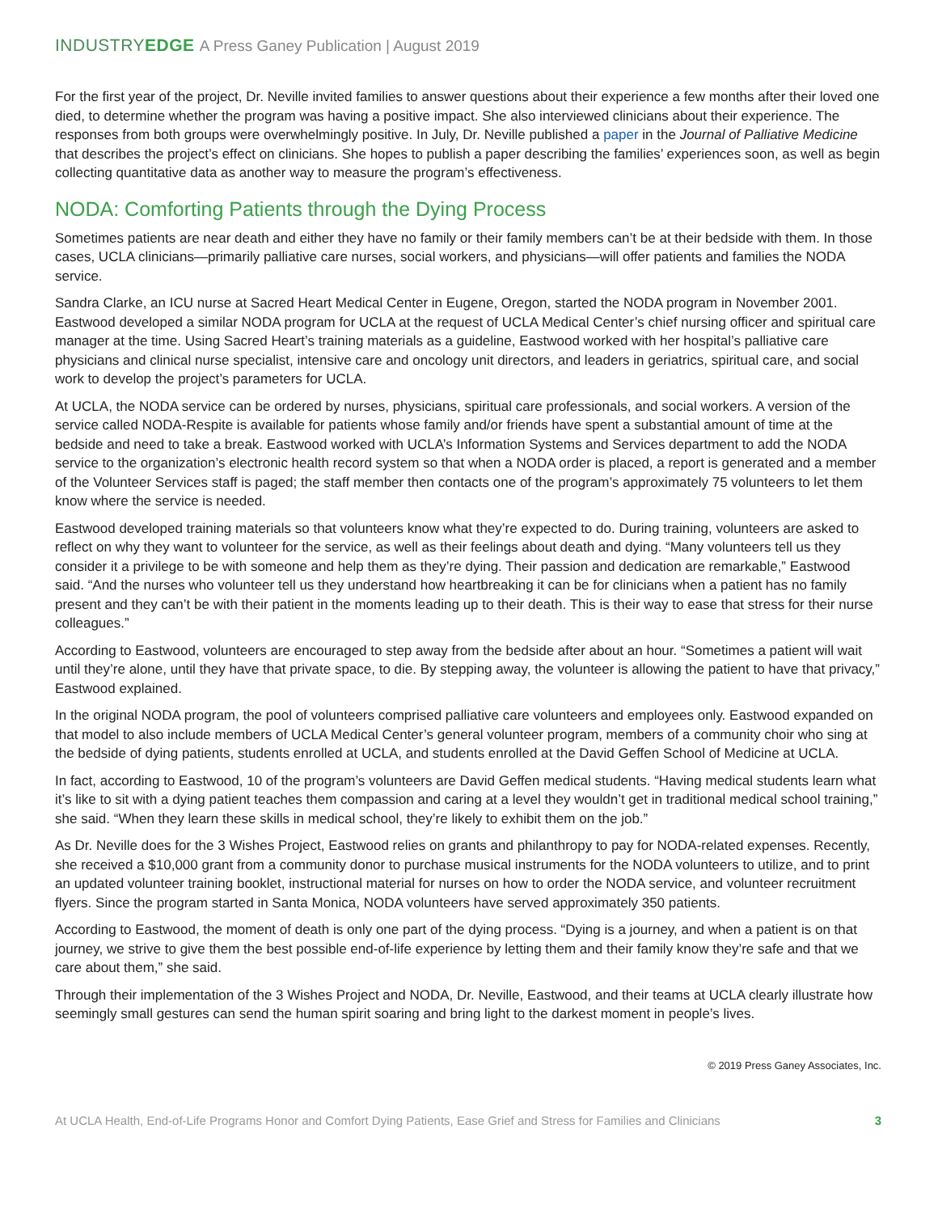INDUSTRYEDGE A Press Ganey Publication | August 2019
For the first year of the project, Dr. Neville invited families to answer questions about their experience a few months after their loved one died, to determine whether the program was having a positive impact. She also interviewed clinicians about their experience. The responses from both groups were overwhelmingly positive. In July, Dr. Neville published a paper in the Journal of Palliative Medicine that describes the project’s effect on clinicians. She hopes to publish a paper describing the families’ experiences soon, as well as begin collecting quantitative data as another way to measure the program’s effectiveness.
NODA: Comforting Patients through the Dying Process
Sometimes patients are near death and either they have no family or their family members can’t be at their bedside with them. In those cases, UCLA clinicians—primarily palliative care nurses, social workers, and physicians—will offer patients and families the NODA service.
Sandra Clarke, an ICU nurse at Sacred Heart Medical Center in Eugene, Oregon, started the NODA program in November 2001. Eastwood developed a similar NODA program for UCLA at the request of UCLA Medical Center’s chief nursing officer and spiritual care manager at the time. Using Sacred Heart’s training materials as a guideline, Eastwood worked with her hospital’s palliative care physicians and clinical nurse specialist, intensive care and oncology unit directors, and leaders in geriatrics, spiritual care, and social work to develop the project’s parameters for UCLA.
At UCLA, the NODA service can be ordered by nurses, physicians, spiritual care professionals, and social workers. A version of the service called NODA-Respite is available for patients whose family and/or friends have spent a substantial amount of time at the bedside and need to take a break. Eastwood worked with UCLA’s Information Systems and Services department to add the NODA service to the organization’s electronic health record system so that when a NODA order is placed, a report is generated and a member of the Volunteer Services staff is paged; the staff member then contacts one of the program’s approximately 75 volunteers to let them know where the service is needed.
Eastwood developed training materials so that volunteers know what they’re expected to do. During training, volunteers are asked to reflect on why they want to volunteer for the service, as well as their feelings about death and dying. “Many volunteers tell us they consider it a privilege to be with someone and help them as they’re dying. Their passion and dedication are remarkable,” Eastwood said. “And the nurses who volunteer tell us they understand how heartbreaking it can be for clinicians when a patient has no family present and they can’t be with their patient in the moments leading up to their death. This is their way to ease that stress for their nurse colleagues.”
According to Eastwood, volunteers are encouraged to step away from the bedside after about an hour. “Sometimes a patient will wait until they’re alone, until they have that private space, to die. By stepping away, the volunteer is allowing the patient to have that privacy,” Eastwood explained.
In the original NODA program, the pool of volunteers comprised palliative care volunteers and employees only. Eastwood expanded on that model to also include members of UCLA Medical Center’s general volunteer program, members of a community choir who sing at the bedside of dying patients, students enrolled at UCLA, and students enrolled at the David Geffen School of Medicine at UCLA.
In fact, according to Eastwood, 10 of the program’s volunteers are David Geffen medical students. “Having medical students learn what it’s like to sit with a dying patient teaches them compassion and caring at a level they wouldn’t get in traditional medical school training,” she said. “When they learn these skills in medical school, they’re likely to exhibit them on the job.”
As Dr. Neville does for the 3 Wishes Project, Eastwood relies on grants and philanthropy to pay for NODA-related expenses. Recently, she received a $10,000 grant from a community donor to purchase musical instruments for the NODA volunteers to utilize, and to print an updated volunteer training booklet, instructional material for nurses on how to order the NODA service, and volunteer recruitment flyers. Since the program started in Santa Monica, NODA volunteers have served approximately 350 patients.
According to Eastwood, the moment of death is only one part of the dying process. “Dying is a journey, and when a patient is on that journey, we strive to give them the best possible end-of-life experience by letting them and their family know they’re safe and that we care about them,” she said.
Through their implementation of the 3 Wishes Project and NODA, Dr. Neville, Eastwood, and their teams at UCLA clearly illustrate how seemingly small gestures can send the human spirit soaring and bring light to the darkest moment in people’s lives.
© 2019 Press Ganey Associates, Inc.
At UCLA Health, End-of-Life Programs Honor and Comfort Dying Patients, Ease Grief and Stress for Families and Clinicians 3